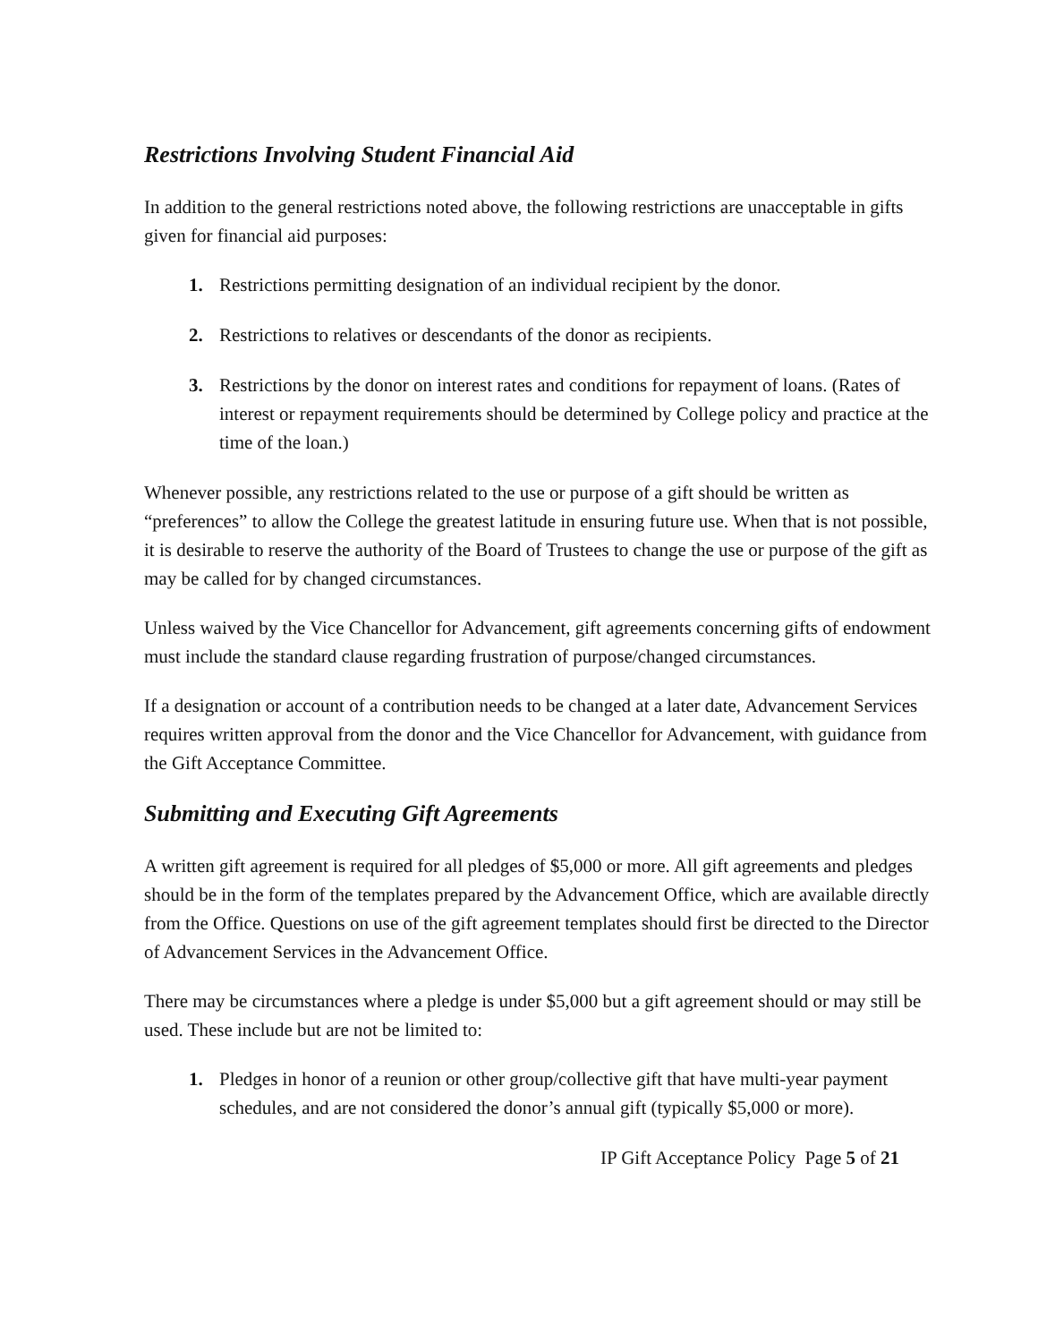Restrictions Involving Student Financial Aid
In addition to the general restrictions noted above, the following restrictions are unacceptable in gifts given for financial aid purposes:
1. Restrictions permitting designation of an individual recipient by the donor.
2. Restrictions to relatives or descendants of the donor as recipients.
3. Restrictions by the donor on interest rates and conditions for repayment of loans. (Rates of interest or repayment requirements should be determined by College policy and practice at the time of the loan.)
Whenever possible, any restrictions related to the use or purpose of a gift should be written as “preferences” to allow the College the greatest latitude in ensuring future use. When that is not possible, it is desirable to reserve the authority of the Board of Trustees to change the use or purpose of the gift as may be called for by changed circumstances.
Unless waived by the Vice Chancellor for Advancement, gift agreements concerning gifts of endowment must include the standard clause regarding frustration of purpose/changed circumstances.
If a designation or account of a contribution needs to be changed at a later date, Advancement Services requires written approval from the donor and the Vice Chancellor for Advancement, with guidance from the Gift Acceptance Committee.
Submitting and Executing Gift Agreements
A written gift agreement is required for all pledges of $5,000 or more. All gift agreements and pledges should be in the form of the templates prepared by the Advancement Office, which are available directly from the Office. Questions on use of the gift agreement templates should first be directed to the Director of Advancement Services in the Advancement Office.
There may be circumstances where a pledge is under $5,000 but a gift agreement should or may still be used. These include but are not be limited to:
1. Pledges in honor of a reunion or other group/collective gift that have multi-year payment schedules, and are not considered the donor’s annual gift (typically $5,000 or more).
IP Gift Acceptance Policy Page 5 of 21